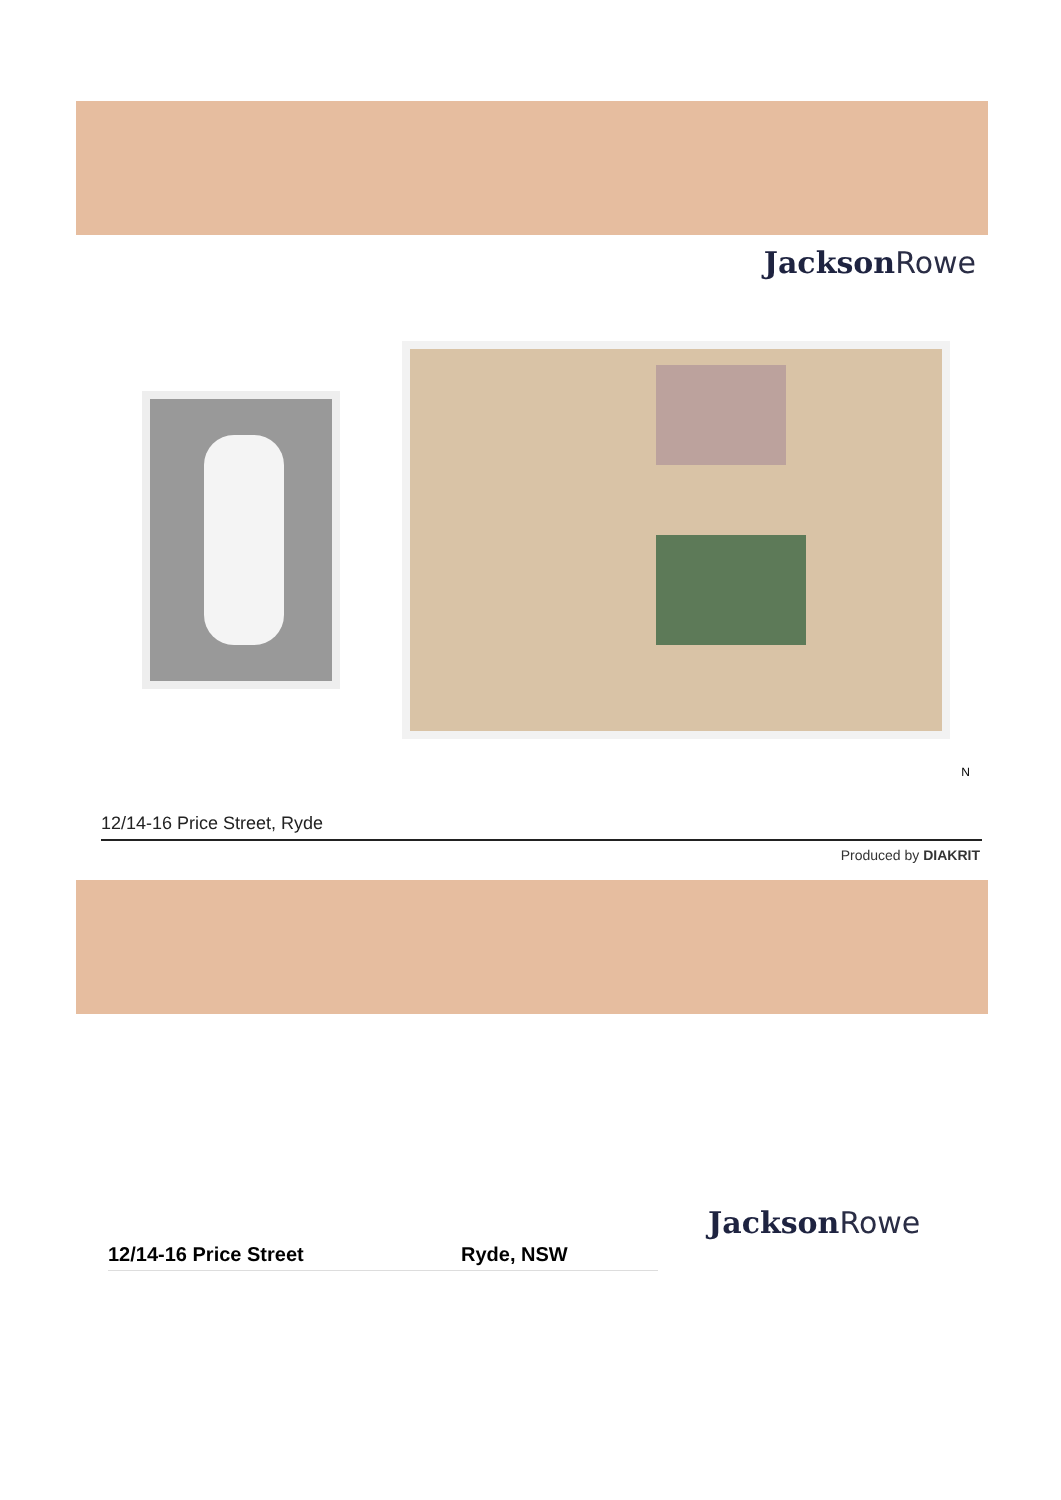JacksonRowe
12/14-16 Price Street, Ryde
Produced by DIAKRIT
N
JacksonRowe
12/14-16 Price Street Ryde, NSW